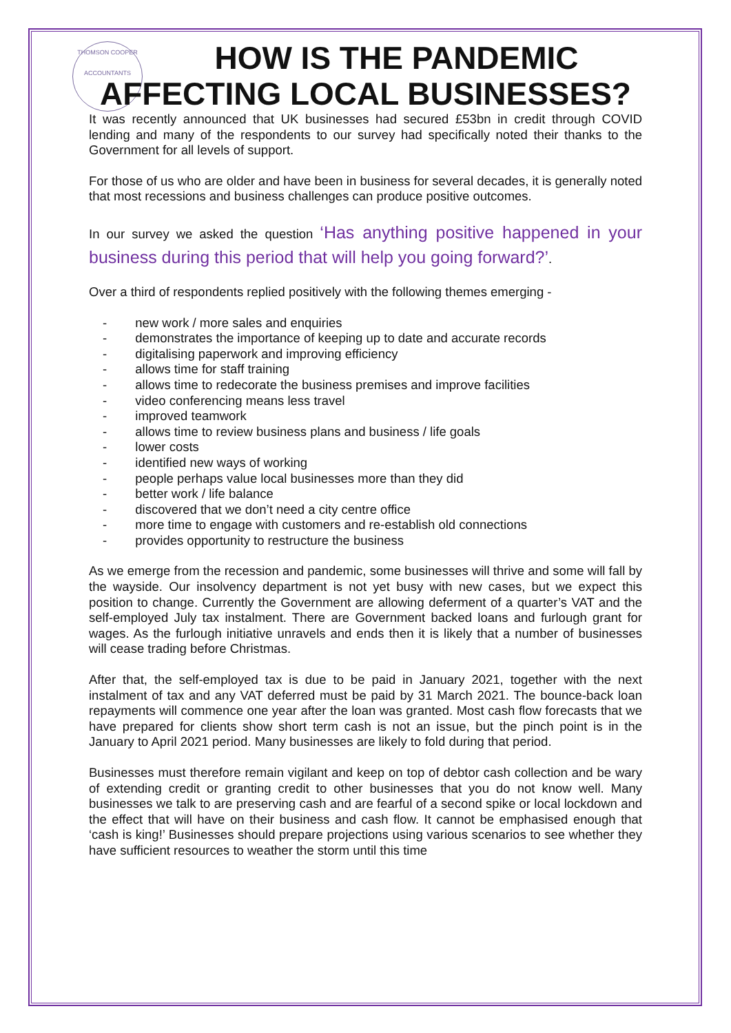THOMSON COOPER
ACCOUNTANTS
HOW IS THE PANDEMIC
AFFECTING LOCAL BUSINESSES?
It was recently announced that UK businesses had secured £53bn in credit through COVID lending and many of the respondents to our survey had specifically noted their thanks to the Government for all levels of support.
For those of us who are older and have been in business for several decades, it is generally noted that most recessions and business challenges can produce positive outcomes.
In our survey we asked the question ‘Has anything positive happened in your business during this period that will help you going forward?’.
Over a third of respondents replied positively with the following themes emerging -
- new work / more sales and enquiries
- demonstrates the importance of keeping up to date and accurate records
- digitalising paperwork and improving efficiency
- allows time for staff training
- allows time to redecorate the business premises and improve facilities
- video conferencing means less travel
- improved teamwork
- allows time to review business plans and business / life goals
- lower costs
- identified new ways of working
- people perhaps value local businesses more than they did
- better work / life balance
- discovered that we don’t need a city centre office
- more time to engage with customers and re-establish old connections
- provides opportunity to restructure the business
As we emerge from the recession and pandemic, some businesses will thrive and some will fall by the wayside. Our insolvency department is not yet busy with new cases, but we expect this position to change. Currently the Government are allowing deferment of a quarter’s VAT and the self-employed July tax instalment. There are Government backed loans and furlough grant for wages. As the furlough initiative unravels and ends then it is likely that a number of businesses will cease trading before Christmas.
After that, the self-employed tax is due to be paid in January 2021, together with the next instalment of tax and any VAT deferred must be paid by 31 March 2021. The bounce-back loan repayments will commence one year after the loan was granted. Most cash flow forecasts that we have prepared for clients show short term cash is not an issue, but the pinch point is in the January to April 2021 period. Many businesses are likely to fold during that period.
Businesses must therefore remain vigilant and keep on top of debtor cash collection and be wary of extending credit or granting credit to other businesses that you do not know well. Many businesses we talk to are preserving cash and are fearful of a second spike or local lockdown and the effect that will have on their business and cash flow. It cannot be emphasised enough that ‘cash is king!’ Businesses should prepare projections using various scenarios to see whether they have sufficient resources to weather the storm until this time